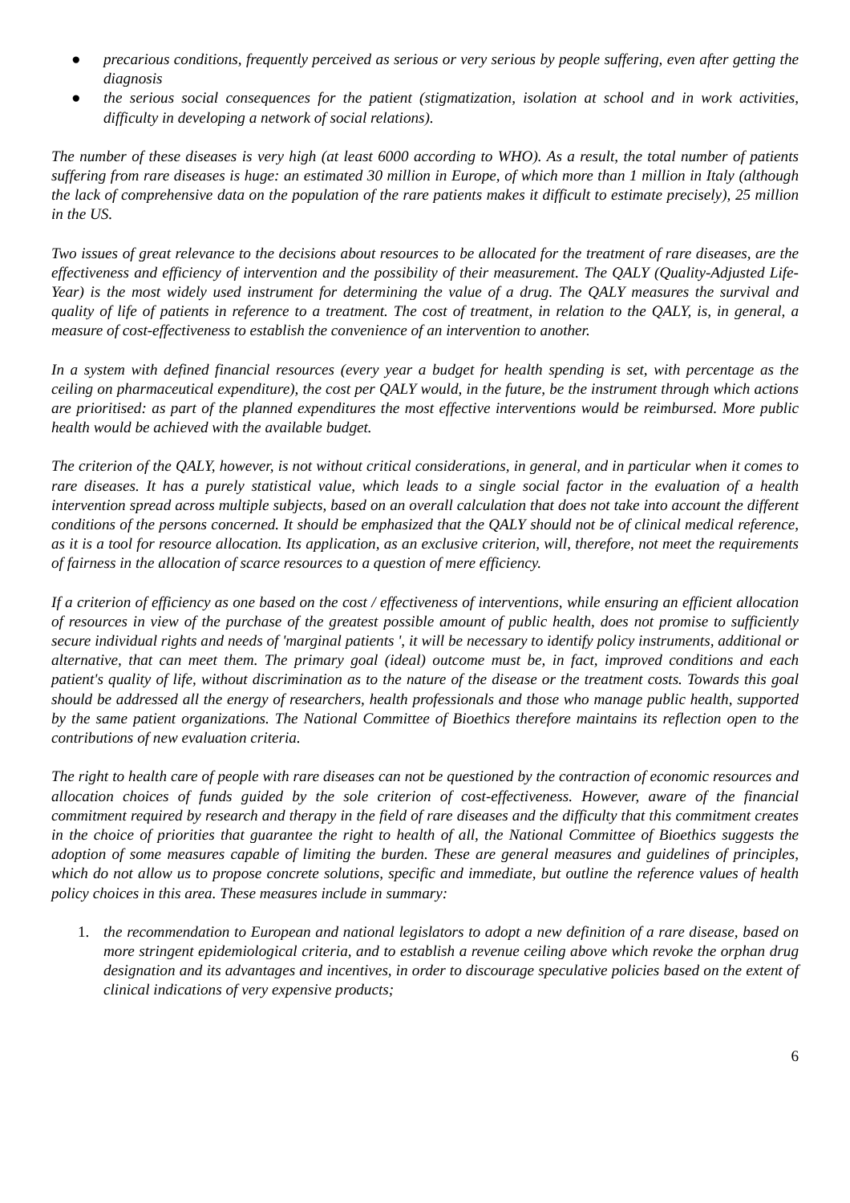● precarious conditions, frequently perceived as serious or very serious by people suffering, even after getting the diagnosis
● the serious social consequences for the patient (stigmatization, isolation at school and in work activities, difficulty in developing a network of social relations).
The number of these diseases is very high (at least 6000 according to WHO). As a result, the total number of patients suffering from rare diseases is huge: an estimated 30 million in Europe, of which more than 1 million in Italy (although the lack of comprehensive data on the population of the rare patients makes it difficult to estimate precisely), 25 million in the US.
Two issues of great relevance to the decisions about resources to be allocated for the treatment of rare diseases, are the effectiveness and efficiency of intervention and the possibility of their measurement. The QALY (Quality-Adjusted Life-Year) is the most widely used instrument for determining the value of a drug. The QALY measures the survival and quality of life of patients in reference to a treatment. The cost of treatment, in relation to the QALY, is, in general, a measure of cost-effectiveness to establish the convenience of an intervention to another.
In a system with defined financial resources (every year a budget for health spending is set, with percentage as the ceiling on pharmaceutical expenditure), the cost per QALY would, in the future, be the instrument through which actions are prioritised: as part of the planned expenditures the most effective interventions would be reimbursed. More public health would be achieved with the available budget.
The criterion of the QALY, however, is not without critical considerations, in general, and in particular when it comes to rare diseases. It has a purely statistical value, which leads to a single social factor in the evaluation of a health intervention spread across multiple subjects, based on an overall calculation that does not take into account the different conditions of the persons concerned. It should be emphasized that the QALY should not be of clinical medical reference, as it is a tool for resource allocation. Its application, as an exclusive criterion, will, therefore, not meet the requirements of fairness in the allocation of scarce resources to a question of mere efficiency.
If a criterion of efficiency as one based on the cost / effectiveness of interventions, while ensuring an efficient allocation of resources in view of the purchase of the greatest possible amount of public health, does not promise to sufficiently secure individual rights and needs of 'marginal patients ', it will be necessary to identify policy instruments, additional or alternative, that can meet them. The primary goal (ideal) outcome must be, in fact, improved conditions and each patient's quality of life, without discrimination as to the nature of the disease or the treatment costs. Towards this goal should be addressed all the energy of researchers, health professionals and those who manage public health, supported by the same patient organizations. The National Committee of Bioethics therefore maintains its reflection open to the contributions of new evaluation criteria.
The right to health care of people with rare diseases can not be questioned by the contraction of economic resources and allocation choices of funds guided by the sole criterion of cost-effectiveness. However, aware of the financial commitment required by research and therapy in the field of rare diseases and the difficulty that this commitment creates in the choice of priorities that guarantee the right to health of all, the National Committee of Bioethics suggests the adoption of some measures capable of limiting the burden. These are general measures and guidelines of principles, which do not allow us to propose concrete solutions, specific and immediate, but outline the reference values of health policy choices in this area. These measures include in summary:
1. the recommendation to European and national legislators to adopt a new definition of a rare disease, based on more stringent epidemiological criteria, and to establish a revenue ceiling above which revoke the orphan drug designation and its advantages and incentives, in order to discourage speculative policies based on the extent of clinical indications of very expensive products;
6